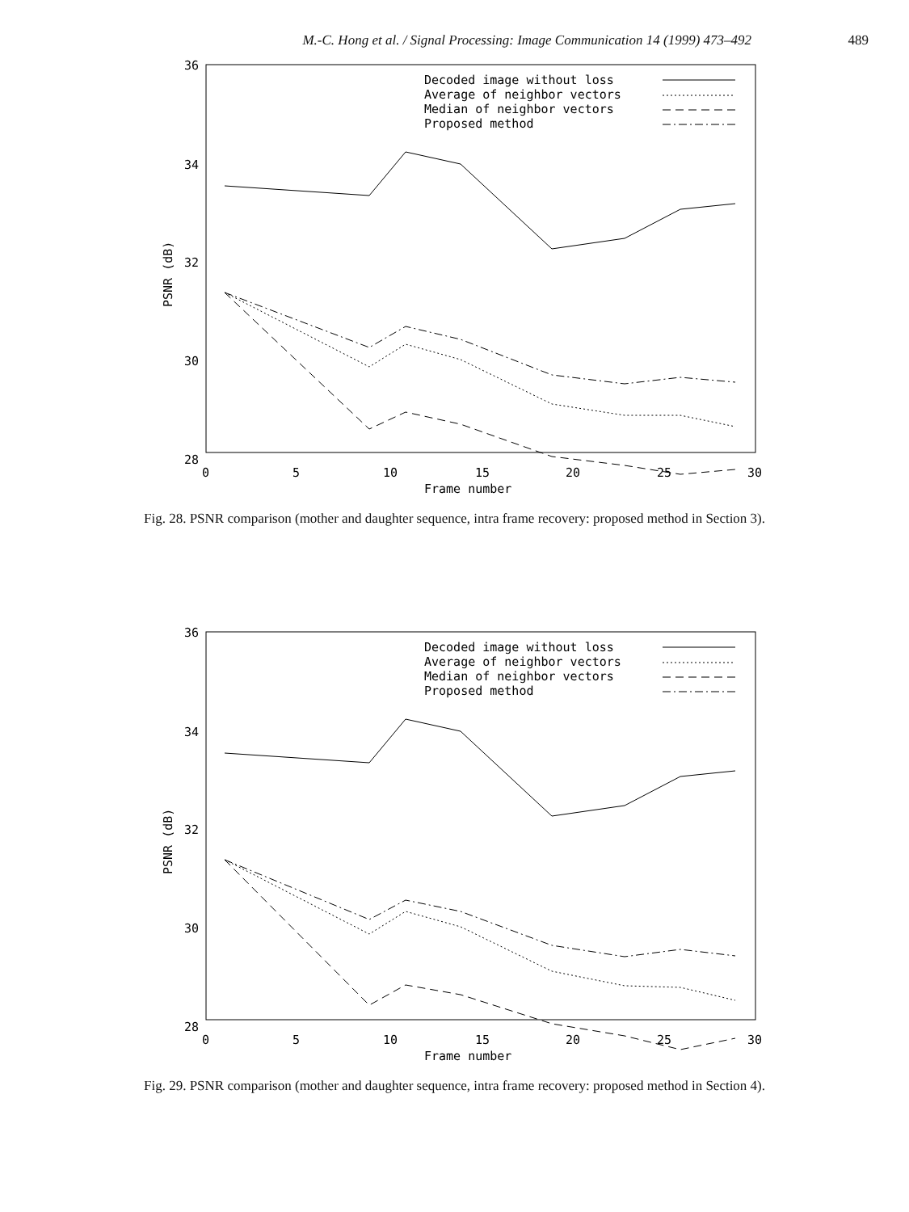M.-C. Hong et al. / Signal Processing: Image Communication 14 (1999) 473–492 489
36
34
32
30
28
0
5
10
15
20
25
30
Frame number
PSNR (dB)
Decoded image without loss
Average of neighbor vectors
Median of neighbor vectors
Proposed method
Fig. 28. PSNR comparison (mother and daughter sequence, intra frame recovery: proposed method in Section 3).
36
34
32
30
28
0
5
10
15
20
25
30
Frame number
PSNR (dB)
Decoded image without loss
Average of neighbor vectors
Median of neighbor vectors
Proposed method
Fig. 29. PSNR comparison (mother and daughter sequence, intra frame recovery: proposed method in Section 4).